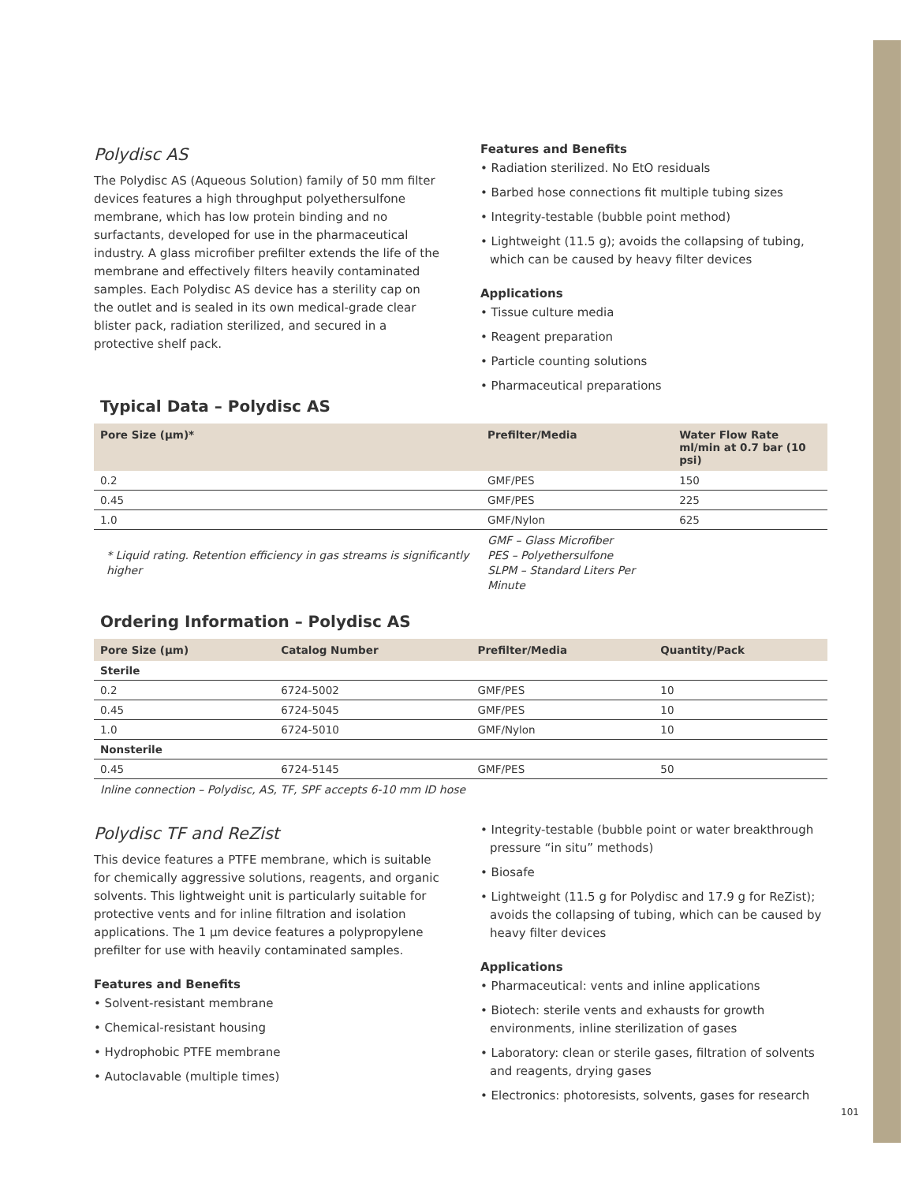Polydisc AS
The Polydisc AS (Aqueous Solution) family of 50 mm filter devices features a high throughput polyethersulfone membrane, which has low protein binding and no surfactants, developed for use in the pharmaceutical industry. A glass microfiber prefilter extends the life of the membrane and effectively filters heavily contaminated samples. Each Polydisc AS device has a sterility cap on the outlet and is sealed in its own medical-grade clear blister pack, radiation sterilized, and secured in a protective shelf pack.
Features and Benefits
• Radiation sterilized. No EtO residuals
• Barbed hose connections fit multiple tubing sizes
• Integrity-testable (bubble point method)
• Lightweight (11.5 g); avoids the collapsing of tubing, which can be caused by heavy filter devices
Applications
• Tissue culture media
• Reagent preparation
• Particle counting solutions
• Pharmaceutical preparations
Typical Data – Polydisc AS
| Pore Size (µm)* | Prefilter/Media | Water Flow Rate ml/min at 0.7 bar (10 psi) |
| --- | --- | --- |
| 0.2 | GMF/PES | 150 |
| 0.45 | GMF/PES | 225 |
| 1.0 | GMF/Nylon | 625 |
| * Liquid rating. Retention efficiency in gas streams is significantly higher | GMF – Glass Microfiber PES – Polyethersulfone SLPM – Standard Liters Per Minute | |
Ordering Information – Polydisc AS
| Pore Size (µm) | Catalog Number | Prefilter/Media | Quantity/Pack |
| --- | --- | --- | --- |
| Sterile | | | |
| 0.2 | 6724-5002 | GMF/PES | 10 |
| 0.45 | 6724-5045 | GMF/PES | 10 |
| 1.0 | 6724-5010 | GMF/Nylon | 10 |
| Nonsterile | | | |
| 0.45 | 6724-5145 | GMF/PES | 50 |
Inline connection – Polydisc, AS, TF, SPF accepts 6-10 mm ID hose
Polydisc TF and ReZist
This device features a PTFE membrane, which is suitable for chemically aggressive solutions, reagents, and organic solvents. This lightweight unit is particularly suitable for protective vents and for inline filtration and isolation applications. The 1 µm device features a polypropylene prefilter for use with heavily contaminated samples.
Features and Benefits
• Solvent-resistant membrane
• Chemical-resistant housing
• Hydrophobic PTFE membrane
• Autoclavable (multiple times)
• Integrity-testable (bubble point or water breakthrough pressure “in situ” methods)
• Biosafe
• Lightweight (11.5 g for Polydisc and 17.9 g for ReZist); avoids the collapsing of tubing, which can be caused by heavy filter devices
Applications
• Pharmaceutical: vents and inline applications
• Biotech: sterile vents and exhausts for growth environments, inline sterilization of gases
• Laboratory: clean or sterile gases, filtration of solvents and reagents, drying gases
• Electronics: photoresists, solvents, gases for research
101